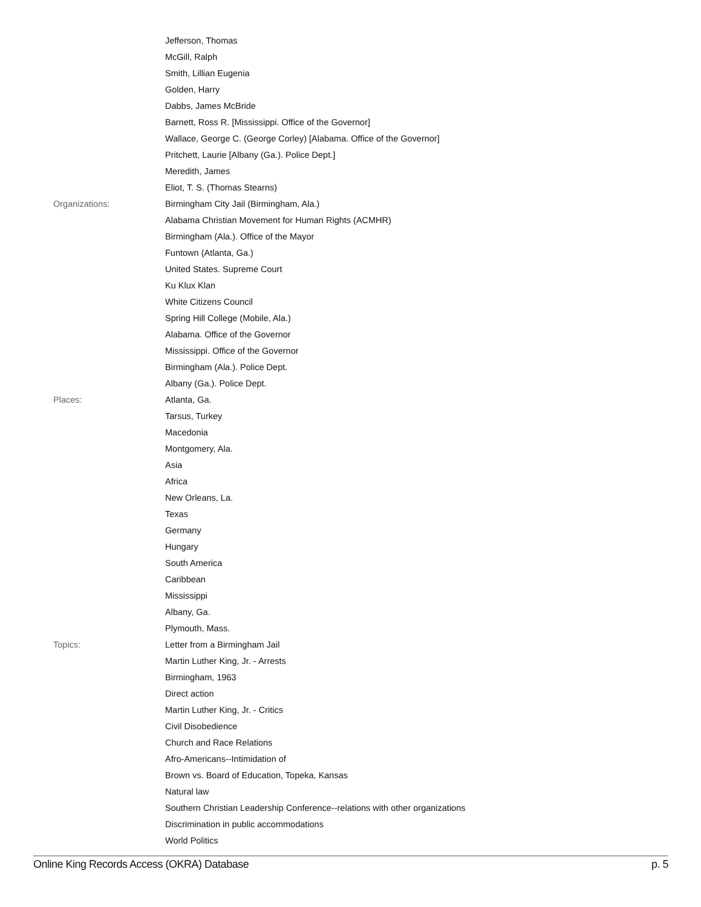| | Jefferson, Thomas |
| | McGill, Ralph |
| | Smith, Lillian Eugenia |
| | Golden, Harry |
| | Dabbs, James McBride |
| | Barnett, Ross R. [Mississippi. Office of the Governor] |
| | Wallace, George C. (George Corley) [Alabama. Office of the Governor] |
| | Pritchett, Laurie [Albany (Ga.). Police Dept.] |
| | Meredith, James |
| | Eliot, T. S. (Thomas Stearns) |
| Organizations: | Birmingham City Jail (Birmingham, Ala.) |
| | Alabama Christian Movement for Human Rights (ACMHR) |
| | Birmingham (Ala.). Office of the Mayor |
| | Funtown (Atlanta, Ga.) |
| | United States. Supreme Court |
| | Ku Klux Klan |
| | White Citizens Council |
| | Spring Hill College (Mobile, Ala.) |
| | Alabama. Office of the Governor |
| | Mississippi. Office of the Governor |
| | Birmingham (Ala.). Police Dept. |
| | Albany (Ga.). Police Dept. |
| Places: | Atlanta, Ga. |
| | Tarsus, Turkey |
| | Macedonia |
| | Montgomery, Ala. |
| | Asia |
| | Africa |
| | New Orleans, La. |
| | Texas |
| | Germany |
| | Hungary |
| | South America |
| | Caribbean |
| | Mississippi |
| | Albany, Ga. |
| | Plymouth, Mass. |
| Topics: | Letter from a Birmingham Jail |
| | Martin Luther King, Jr. - Arrests |
| | Birmingham, 1963 |
| | Direct action |
| | Martin Luther King, Jr. - Critics |
| | Civil Disobedience |
| | Church and Race Relations |
| | Afro-Americans--Intimidation of |
| | Brown vs. Board of Education, Topeka, Kansas |
| | Natural law |
| | Southern Christian Leadership Conference--relations with other organizations |
| | Discrimination in public accommodations |
| | World Politics |
Online King Records Access (OKRA) Database p. 5